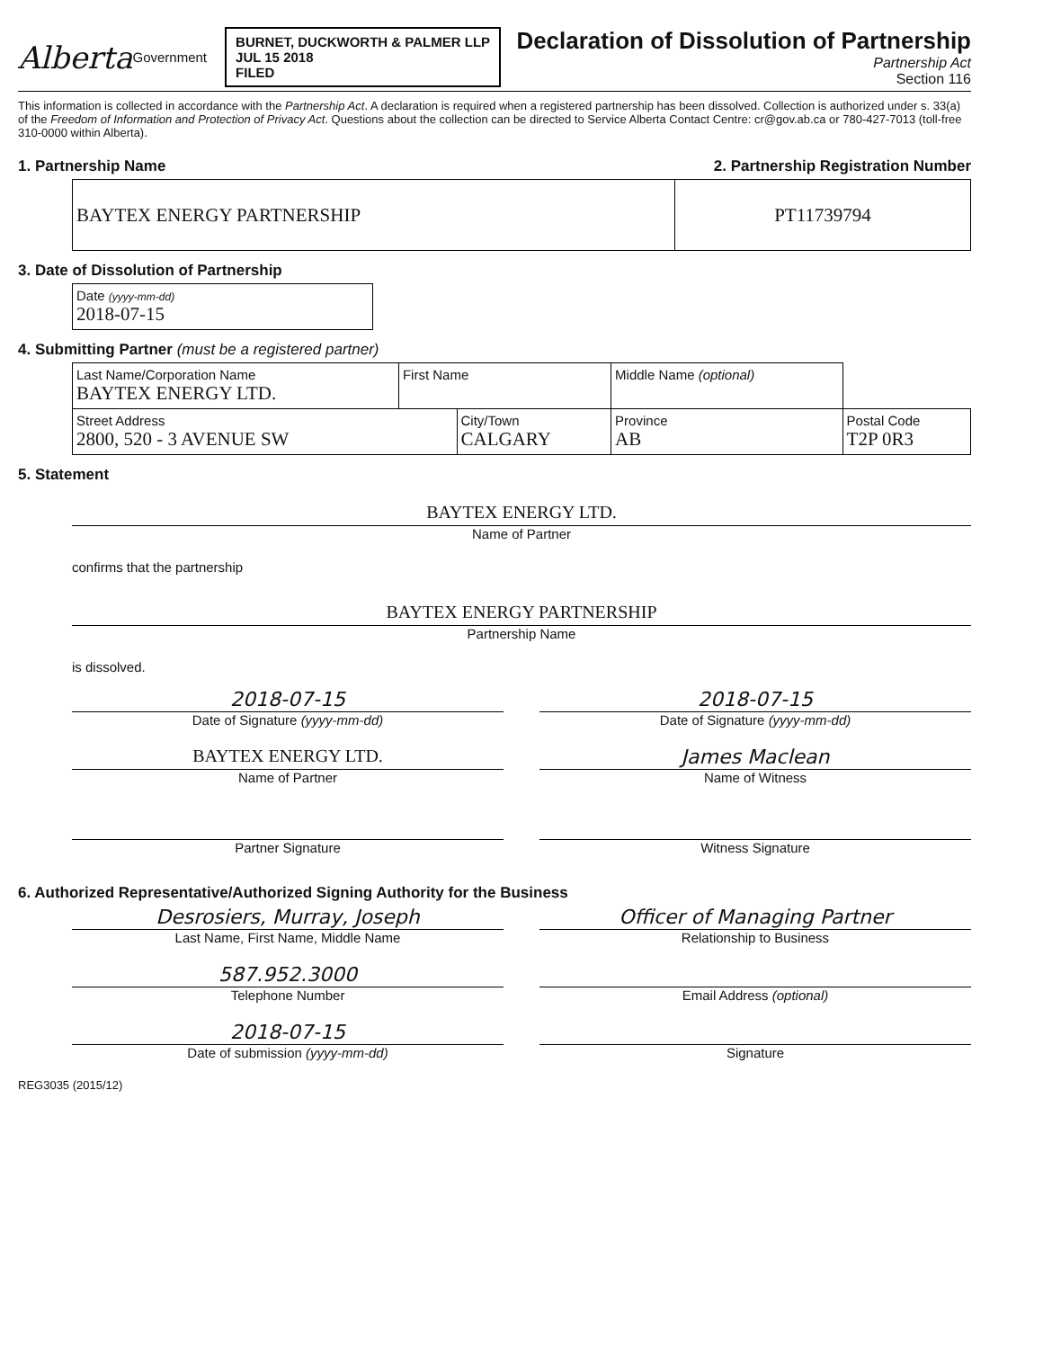Alberta Government BURNET, DUCKWORTH & PALMER LLP
JUL 15 2018
FILED
Declaration of Dissolution of Partnership
Partnership Act
Section 116
This information is collected in accordance with the Partnership Act. A declaration is required when a registered partnership has been dissolved. Collection is authorized under s. 33(a) of the Freedom of Information and Protection of Privacy Act. Questions about the collection can be directed to Service Alberta Contact Centre: cr@gov.ab.ca or 780-427-7013 (toll-free 310-0000 within Alberta).
1. Partnership Name 2. Partnership Registration Number
| BAYTEX ENERGY PARTNERSHIP | PT11739794 |
3. Date of Dissolution of Partnership
| Date (yyyy-mm-dd) 2018-07-15 |
4. Submitting Partner (must be a registered partner)
| Last Name/Corporation Name BAYTEX ENERGY LTD. | First Name | | Middle Name (optional) | | |
| Street Address 2800, 520 - 3 AVENUE SW | | City/Town CALGARY | | Province AB | Postal Code T2P 0R3 |
5. Statement
BAYTEX ENERGY LTD.
Name of Partner
confirms that the partnership
BAYTEX ENERGY PARTNERSHIP
Partnership Name
is dissolved.
2018-07-15
Date of Signature (yyyy-mm-dd)
BAYTEX ENERGY LTD.
Name of Partner
Partner Signature
2018-07-15
Date of Signature (yyyy-mm-dd)
James Maclean
Name of Witness
Witness Signature
6. Authorized Representative/Authorized Signing Authority for the Business
Desrosiers, Murray, Joseph
Last Name, First Name, Middle Name
587.952.3000
Telephone Number
2018-07-15
Date of submission (yyyy-mm-dd)
Officer of Managing Partner
Relationship to Business
Email Address (optional)
Signature
REG3035 (2015/12)